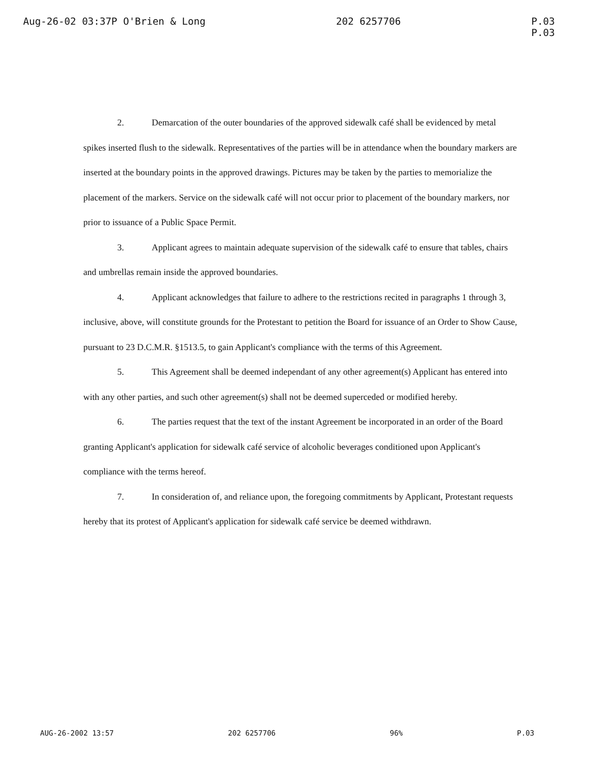Aug-26-02 03:37P O'Brien & Long 202 6257706 P.03
P.03
2. Demarcation of the outer boundaries of the approved sidewalk café shall be evidenced by metal spikes inserted flush to the sidewalk. Representatives of the parties will be in attendance when the boundary markers are inserted at the boundary points in the approved drawings. Pictures may be taken by the parties to memorialize the placement of the markers. Service on the sidewalk café will not occur prior to placement of the boundary markers, nor prior to issuance of a Public Space Permit.
3. Applicant agrees to maintain adequate supervision of the sidewalk café to ensure that tables, chairs and umbrellas remain inside the approved boundaries.
4. Applicant acknowledges that failure to adhere to the restrictions recited in paragraphs 1 through 3, inclusive, above, will constitute grounds for the Protestant to petition the Board for issuance of an Order to Show Cause, pursuant to 23 D.C.M.R. §1513.5, to gain Applicant's compliance with the terms of this Agreement.
5. This Agreement shall be deemed independant of any other agreement(s) Applicant has entered into with any other parties, and such other agreement(s) shall not be deemed superceded or modified hereby.
6. The parties request that the text of the instant Agreement be incorporated in an order of the Board granting Applicant's application for sidewalk café service of alcoholic beverages conditioned upon Applicant's compliance with the terms hereof.
7. In consideration of, and reliance upon, the foregoing commitments by Applicant, Protestant requests hereby that its protest of Applicant's application for sidewalk café service be deemed withdrawn.
AUG-26-2002 13:57 202 6257706 96% P.03